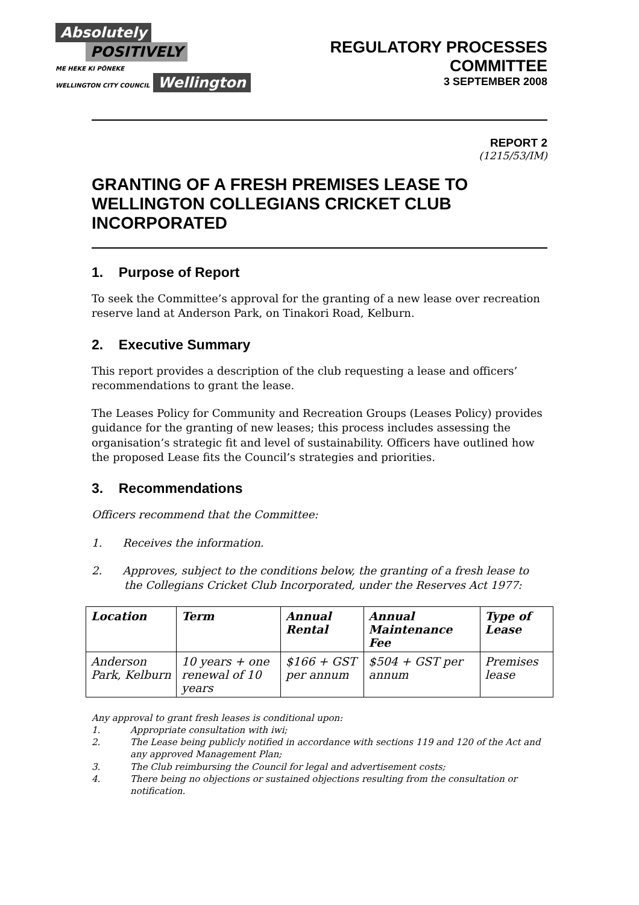Absolutely
POSITIVELY
ME HEKE KI PŌNEKE
WELLINGTON CITY COUNCIL
Wellington
REGULATORY PROCESSES
COMMITTEE
3 SEPTEMBER 2008
REPORT 2
(1215/53/IM)
GRANTING OF A FRESH PREMISES LEASE TO WELLINGTON COLLEGIANS CRICKET CLUB INCORPORATED
1. Purpose of Report
To seek the Committee’s approval for the granting of a new lease over recreation reserve land at Anderson Park, on Tinakori Road, Kelburn.
2. Executive Summary
This report provides a description of the club requesting a lease and officers’ recommendations to grant the lease.
The Leases Policy for Community and Recreation Groups (Leases Policy) provides guidance for the granting of new leases; this process includes assessing the organisation’s strategic fit and level of sustainability. Officers have outlined how the proposed Lease fits the Council’s strategies and priorities.
3. Recommendations
Officers recommend that the Committee:
1. Receives the information.
2. Approves, subject to the conditions below, the granting of a fresh lease to the Collegians Cricket Club Incorporated, under the Reserves Act 1977:
| Location | Term | Annual Rental | Annual Maintenance Fee | Type of Lease |
| --- | --- | --- | --- | --- |
| Anderson Park, Kelburn | 10 years + one renewal of 10 years | $166 + GST per annum | $504 + GST per annum | Premises lease |
Any approval to grant fresh leases is conditional upon:
1. Appropriate consultation with iwi;
2. The Lease being publicly notified in accordance with sections 119 and 120 of the Act and any approved Management Plan;
3. The Club reimbursing the Council for legal and advertisement costs;
4. There being no objections or sustained objections resulting from the consultation or notification.